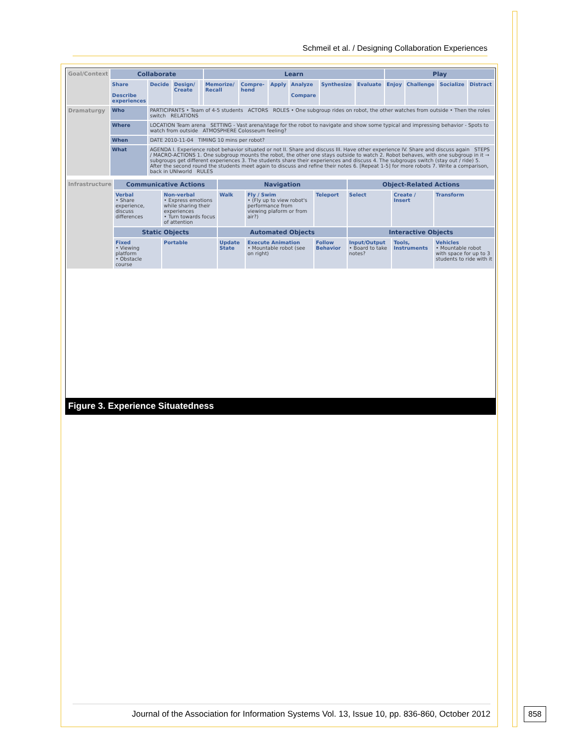Schmeil et al. / Designing Collaboration Experiences
| Goal/Context | Collaborate | | | | Learn | | | | | | Play | | | |
| | Share Describe experiences | Decide | Design/ Create | | Memorize/ Recall | Compre-hend | Apply | Analyze Compare | Synthesize | Evaluate | Enjoy | Challenge | Socialize | Distract |
| Dramaturgy | Who | PARTICIPANTS • Team of 4-5 students ACTORS ROLES • One subgroup rides on robot, the other watches from outside • Then the roles switch RELATIONS | | | | | | | | | | | | |
| | Where | LOCATION Team arena SETTING - Vast arena/stage for the robot to navigate and show some typical and impressing behavior - Spots to watch from outside ATMOSPHERE Colosseum feeling? | | | | | | | | | | | | |
| | When | DATE 2010-11-04 TIMING 10 mins per robot? | | | | | | | | | | | | |
| | What | AGENDA I. Experience robot behavior situated or not II. Share and discuss III. Have other experience IV. Share and discuss again STEPS / MACRO-ACTIONS 1. One subgroup mounts the robot, the other one stays outside to watch 2. Robot behaves, with one subgroup in it → subgroups get different experiences 3. The students share their experiences and discuss 4. The subgroups switch (stay out / ride) 5. After the second round the students meet again to discuss and refine their notes 6. [Repeat 1-5] for more robots 7. Write a comparison, back in UNIworld RULES | | | | | | | | | | | | |
| Infrastructure | Communicative Actions | | Navigation | | | Object-Related Actions | | |
| | Verbal • Share experience, discuss differences | Non-verbal • Express emotions while sharing their experiences • Turn towards focus of attention | Walk | Fly / Swim • (Fly up to view robot's performance from viewing plaform or from air?) | Teleport | Select | Create / Insert | Transform |
| | Static Objects | | Automated Objects | | | Interactive Objects | | |
| | Fixed • Viewing platform • Obstacle course | Portable | Update State | Execute Animation • Mountable robot (see on right) | Follow Behavior | Input/Output • Board to take notes? | Tools, Instruments | Vehicles • Mountable robot with space for up to 3 students to ride with it |
Figure 3. Experience Situatedness
Journal of the Association for Information Systems Vol. 13, Issue 10, pp. 836-860, October 2012
858